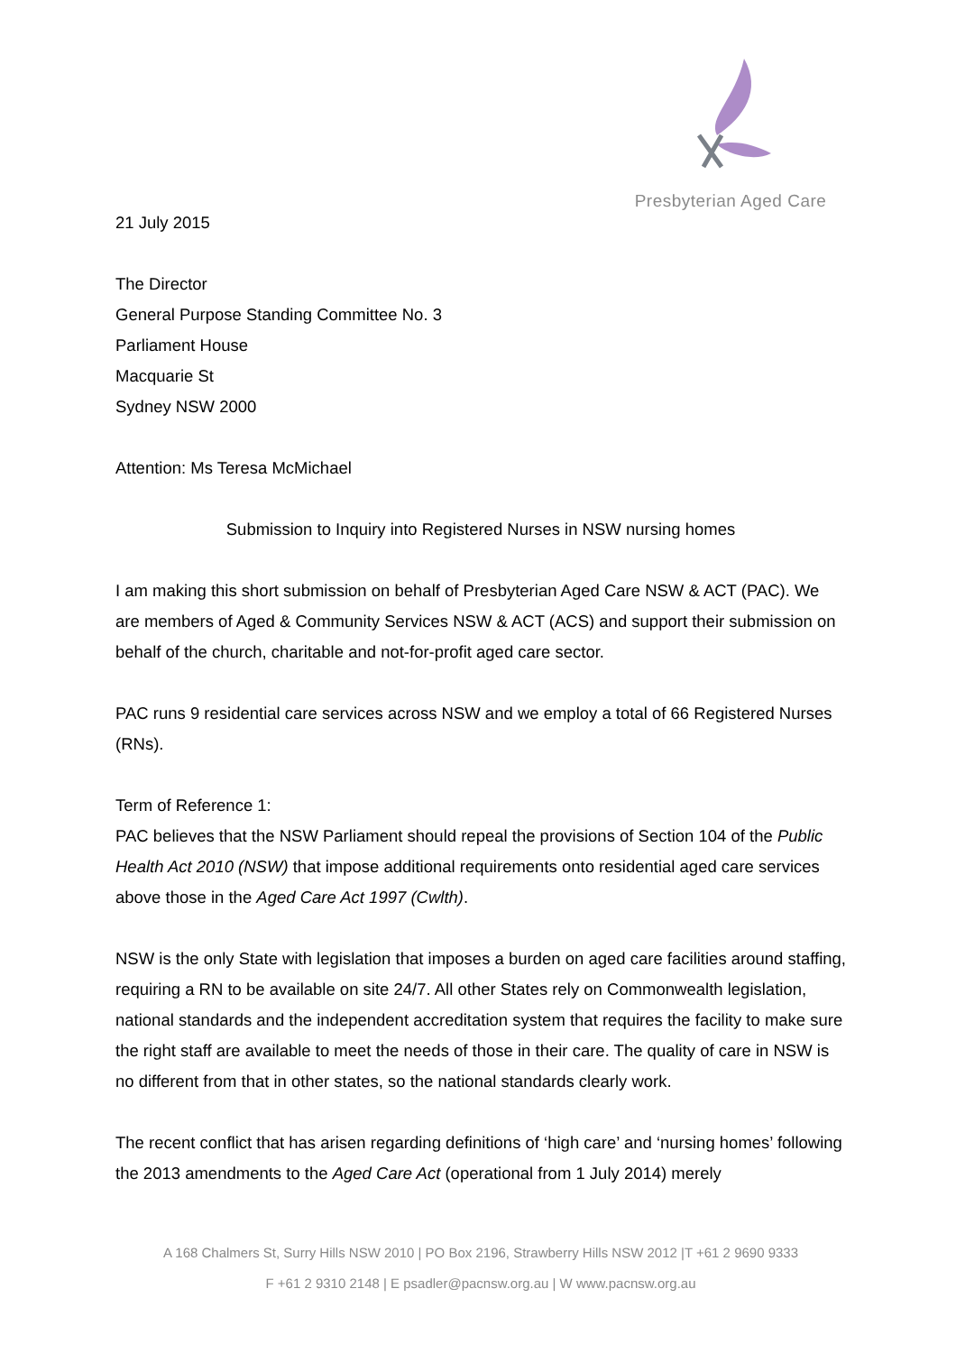Presbyterian Aged Care
21 July 2015
The Director
General Purpose Standing Committee No. 3
Parliament House
Macquarie St
Sydney NSW 2000
Attention: Ms Teresa McMichael
Submission to Inquiry into Registered Nurses in NSW nursing homes
I am making this short submission on behalf of Presbyterian Aged Care NSW & ACT (PAC). We are members of Aged & Community Services NSW & ACT (ACS) and support their submission on behalf of the church, charitable and not-for-profit aged care sector.
PAC runs 9 residential care services across NSW and we employ a total of 66 Registered Nurses (RNs).
Term of Reference 1:
PAC believes that the NSW Parliament should repeal the provisions of Section 104 of the Public Health Act 2010 (NSW) that impose additional requirements onto residential aged care services above those in the Aged Care Act 1997 (Cwlth).
NSW is the only State with legislation that imposes a burden on aged care facilities around staffing, requiring a RN to be available on site 24/7. All other States rely on Commonwealth legislation, national standards and the independent accreditation system that requires the facility to make sure the right staff are available to meet the needs of those in their care. The quality of care in NSW is no different from that in other states, so the national standards clearly work.
The recent conflict that has arisen regarding definitions of ‘high care’ and ‘nursing homes’ following the 2013 amendments to the Aged Care Act (operational from 1 July 2014) merely
A 168 Chalmers St, Surry Hills NSW 2010 | PO Box 2196, Strawberry Hills NSW 2012 |T +61 2 9690 9333
F +61 2 9310 2148 | E psadler@pacnsw.org.au | W www.pacnsw.org.au